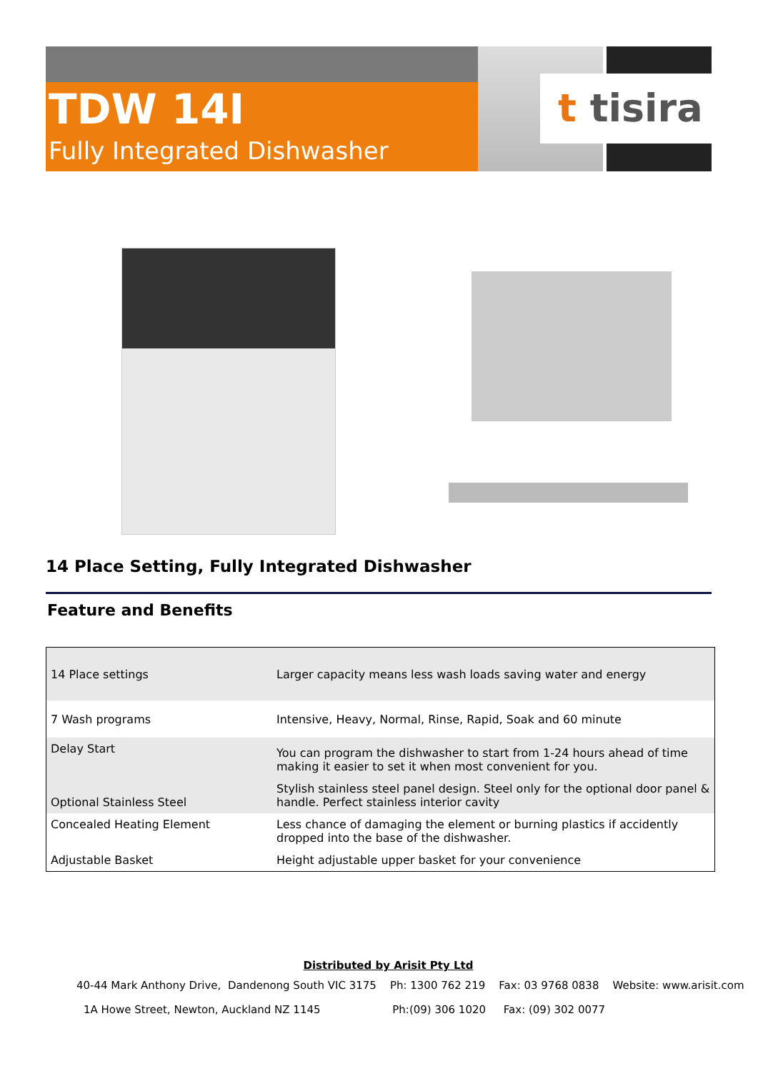TDW 14I
Fully Integrated Dishwasher
t tisira
14 Place Setting, Fully Integrated Dishwasher
Feature and Benefits
| 14 Place settings | Larger capacity means less wash loads saving water and energy |
| 7 Wash programs | Intensive, Heavy, Normal, Rinse, Rapid, Soak and 60 minute |
| Delay Start | You can program the dishwasher to start from 1-24 hours ahead of time making it easier to set it when most convenient for you. |
| Optional Stainless Steel | Stylish stainless steel panel design. Steel only for the optional door panel & handle. Perfect stainless interior cavity |
| Concealed Heating Element | Less chance of damaging the element or burning plastics if accidently dropped into the base of the dishwasher. |
| Adjustable Basket | Height adjustable upper basket for your convenience |
Distributed by Arisit Pty Ltd
40-44 Mark Anthony Drive, Dandenong South VIC 3175 Ph: 1300 762 219 Fax: 03 9768 0838 Website: www.arisit.com
1A Howe Street, Newton, Auckland NZ 1145 Ph:(09) 306 1020 Fax: (09) 302 0077